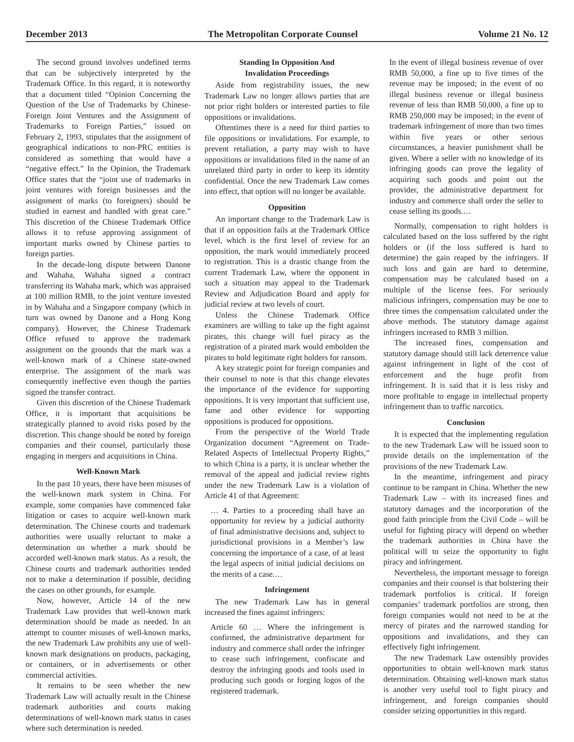December 2013 The Metropolitan Corporate Counsel Volume 21 No. 12
The second ground involves undefined terms that can be subjectively interpreted by the Trademark Office. In this regard, it is noteworthy that a document titled “Opinion Concerning the Question of the Use of Trademarks by Chinese-Foreign Joint Ventures and the Assignment of Trademarks to Foreign Parties,” issued on February 2, 1993, stipulates that the assignment of geographical indications to non-PRC entities is considered as something that would have a “negative effect.” In the Opinion, the Trademark Office states that the “joint use of trademarks in joint ventures with foreign businesses and the assignment of marks (to foreigners) should be studied in earnest and handled with great care.” This discretion of the Chinese Trademark Office allows it to refuse approving assignment of important marks owned by Chinese parties to foreign parties.
In the decade-long dispute between Danone and Wahaha, Wahaha signed a contract transferring its Wahaha mark, which was appraised at 100 million RMB, to the joint venture invested in by Wahaha and a Singapore company (which in turn was owned by Danone and a Hong Kong company). However, the Chinese Trademark Office refused to approve the trademark assignment on the grounds that the mark was a well-known mark of a Chinese state-owned enterprise. The assignment of the mark was consequently ineffective even though the parties signed the transfer contract.
Given this discretion of the Chinese Trademark Office, it is important that acquisitions be strategically planned to avoid risks posed by the discretion. This change should be noted by foreign companies and their counsel, particularly those engaging in mergers and acquisitions in China.
Well-Known Mark
In the past 10 years, there have been misuses of the well-known mark system in China. For example, some companies have commenced fake litigation or cases to acquire well-known mark determination. The Chinese courts and trademark authorities were usually reluctant to make a determination on whether a mark should be accorded well-known mark status. As a result, the Chinese courts and trademark authorities tended not to make a determination if possible, deciding the cases on other grounds, for example.
Now, however, Article 14 of the new Trademark Law provides that well-known mark determination should be made as needed. In an attempt to counter misuses of well-known marks, the new Trademark Law prohibits any use of well-known mark designations on products, packaging, or containers, or in advertisements or other commercial activities.
It remains to be seen whether the new Trademark Law will actually result in the Chinese trademark authorities and courts making determinations of well-known mark status in cases where such determination is needed.
Standing In Opposition And
Invalidation Proceedings
Aside from registrability issues, the new Trademark Law no longer allows parties that are not prior right holders or interested parties to file oppositions or invalidations.
Oftentimes there is a need for third parties to file oppositions or invalidations. For example, to prevent retaliation, a party may wish to have oppositions or invalidations filed in the name of an unrelated third party in order to keep its identity confidential. Once the new Trademark Law comes into effect, that option will no longer be available.
Opposition
An important change to the Trademark Law is that if an opposition fails at the Trademark Office level, which is the first level of review for an opposition, the mark would immediately proceed to registration. This is a drastic change from the current Trademark Law, where the opponent in such a situation may appeal to the Trademark Review and Adjudication Board and apply for judicial review at two levels of court.
Unless the Chinese Trademark Office examiners are willing to take up the fight against pirates, this change will fuel piracy as the registration of a pirated mark would embolden the pirates to hold legitimate right holders for ransom.
A key strategic point for foreign companies and their counsel to note is that this change elevates the importance of the evidence for supporting oppositions. It is very important that sufficient use, fame and other evidence for supporting oppositions is produced for oppositions.
From the perspective of the World Trade Organization document “Agreement on Trade-Related Aspects of Intellectual Property Rights,” to which China is a party, it is unclear whether the removal of the appeal and judicial review rights under the new Trademark Law is a violation of Article 41 of that Agreement:
… 4. Parties to a proceeding shall have an opportunity for review by a judicial authority of final administrative decisions and, subject to jurisdictional provisions in a Member’s law concerning the importance of a case, of at least the legal aspects of initial judicial decisions on the merits of a case.…
Infringement
The new Trademark Law has in general increased the fines against infringers:
Article 60 … Where the infringement is confirmed, the administrative department for industry and commerce shall order the infringer to cease such infringement, confiscate and destroy the infringing goods and tools used in producing such goods or forging logos of the registered trademark.
In the event of illegal business revenue of over RMB 50,000, a fine up to five times of the revenue may be imposed; in the event of no illegal business revenue or illegal business revenue of less than RMB 50,000, a fine up to RMB 250,000 may be imposed; in the event of trademark infringement of more than two times within five years or other serious circumstances, a heavier punishment shall be given. Where a seller with no knowledge of its infringing goods can prove the legality of acquiring such goods and point out the provider, the administrative department for industry and commerce shall order the seller to cease selling its goods.…
Normally, compensation to right holders is calculated based on the loss suffered by the right holders or (if the loss suffered is hard to determine) the gain reaped by the infringers. If such loss and gain are hard to determine, compensation may be calculated based on a multiple of the license fees. For seriously malicious infringers, compensation may be one to three times the compensation calculated under the above methods. The statutory damage against infringers increased to RMB 3 million.
The increased fines, compensation and statutory damage should still lack deterrence value against infringement in light of the cost of enforcement and the huge profit from infringement. It is said that it is less risky and more profitable to engage in intellectual property infringement than to traffic narcotics.
Conclusion
It is expected that the implementing regulation to the new Trademark Law will be issued soon to provide details on the implementation of the provisions of the new Trademark Law.
In the meantime, infringement and piracy continue to be rampant in China. Whether the new Trademark Law – with its increased fines and statutory damages and the incorporation of the good faith principle from the Civil Code – will be useful for fighting piracy will depend on whether the trademark authorities in China have the political will to seize the opportunity to fight piracy and infringement.
Nevertheless, the important message to foreign companies and their counsel is that bolstering their trademark portfolios is critical. If foreign companies’ trademark portfolios are strong, then foreign companies would not need to be at the mercy of pirates and the narrowed standing for oppositions and invalidations, and they can effectively fight infringement.
The new Trademark Law ostensibly provides opportunities to obtain well-known mark status determination. Obtaining well-known mark status is another very useful tool to fight piracy and infringement, and foreign companies should consider seizing opportunities in this regard.